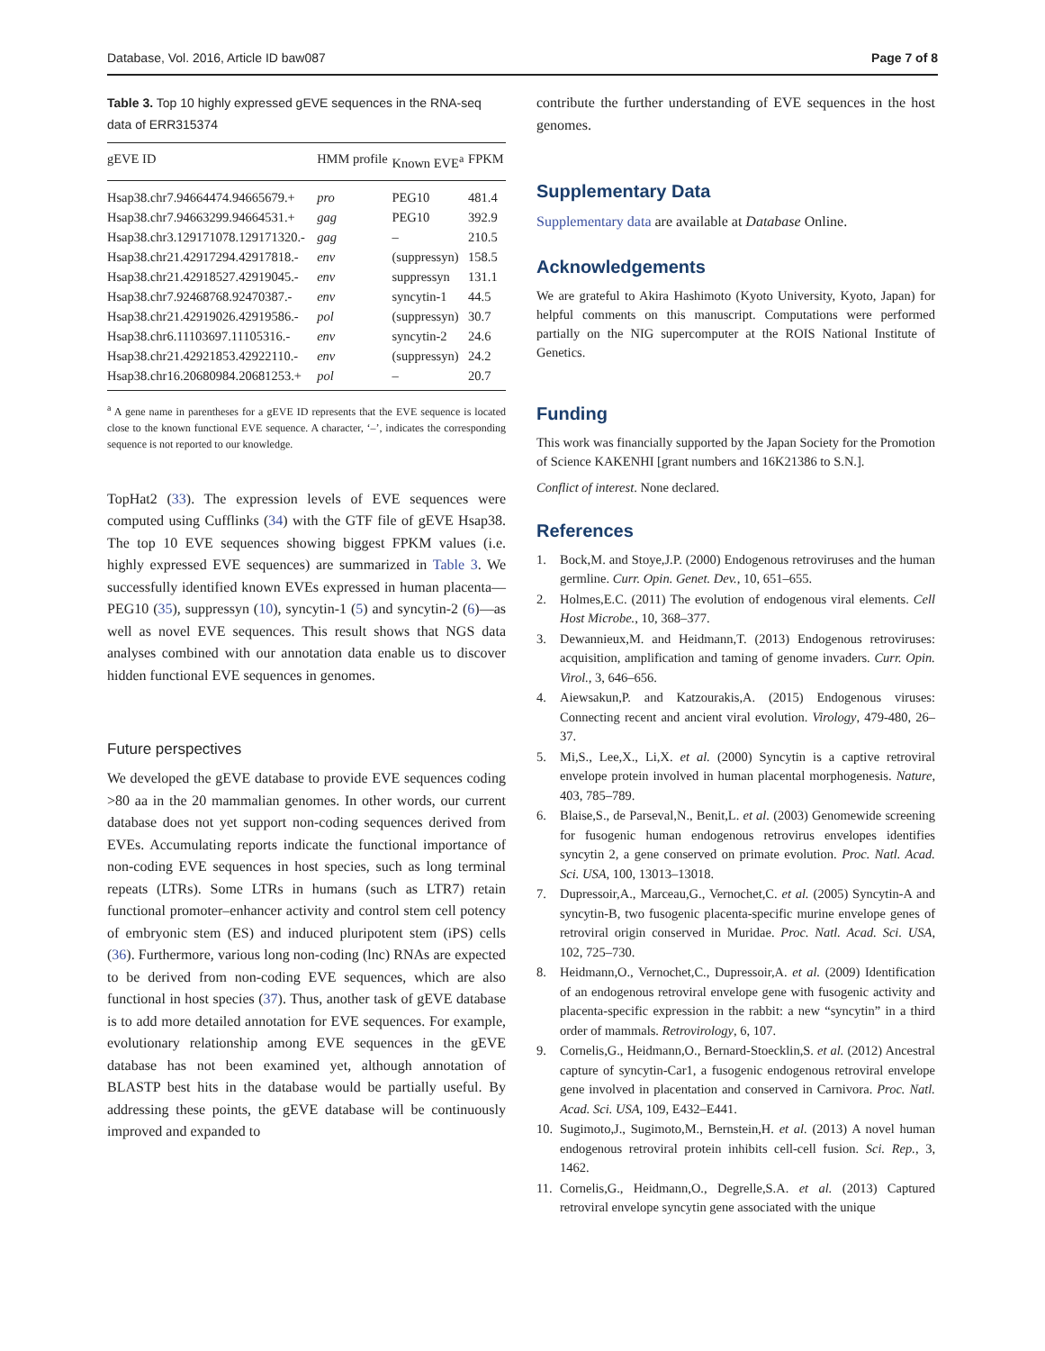Database, Vol. 2016, Article ID baw087 Page 7 of 8
Table 3. Top 10 highly expressed gEVE sequences in the RNA-seq data of ERR315374
| gEVE ID | HMM profile | Known EVE<sup>a</sup> | FPKM |
| --- | --- | --- | --- |
| Hsap38.chr7.94664474.94665679.+ | pro | PEG10 | 481.4 |
| Hsap38.chr7.94663299.94664531.+ | gag | PEG10 | 392.9 |
| Hsap38.chr3.129171078.129171320.- | gag | – | 210.5 |
| Hsap38.chr21.42917294.42917818.- | env | (suppressyn) | 158.5 |
| Hsap38.chr21.42918527.42919045.- | env | suppressyn | 131.1 |
| Hsap38.chr7.92468768.92470387.- | env | syncytin-1 | 44.5 |
| Hsap38.chr21.42919026.42919586.- | pol | (suppressyn) | 30.7 |
| Hsap38.chr6.11103697.11105316.- | env | syncytin-2 | 24.6 |
| Hsap38.chr21.42921853.42922110.- | env | (suppressyn) | 24.2 |
| Hsap38.chr16.20680984.20681253.+ | pol | – | 20.7 |
<sup>a</sup> A gene name in parentheses for a gEVE ID represents that the EVE sequence is located close to the known functional EVE sequence. A character, ‘–’, indicates the corresponding sequence is not reported to our knowledge.
TopHat2 (33). The expression levels of EVE sequences were computed using Cufflinks (34) with the GTF file of gEVE Hsap38. The top 10 EVE sequences showing biggest FPKM values (i.e. highly expressed EVE sequences) are summarized in Table 3. We successfully identified known EVEs expressed in human placenta—PEG10 (35), suppressyn (10), syncytin-1 (5) and syncytin-2 (6)—as well as novel EVE sequences. This result shows that NGS data analyses combined with our annotation data enable us to discover hidden functional EVE sequences in genomes.
Future perspectives
We developed the gEVE database to provide EVE sequences coding >80 aa in the 20 mammalian genomes. In other words, our current database does not yet support non-coding sequences derived from EVEs. Accumulating reports indicate the functional importance of non-coding EVE sequences in host species, such as long terminal repeats (LTRs). Some LTRs in humans (such as LTR7) retain functional promoter–enhancer activity and control stem cell potency of embryonic stem (ES) and induced pluripotent stem (iPS) cells (36). Furthermore, various long non-coding (lnc) RNAs are expected to be derived from non-coding EVE sequences, which are also functional in host species (37). Thus, another task of gEVE database is to add more detailed annotation for EVE sequences. For example, evolutionary relationship among EVE sequences in the gEVE database has not been examined yet, although annotation of BLASTP best hits in the database would be partially useful. By addressing these points, the gEVE database will be continuously improved and expanded to
contribute the further understanding of EVE sequences in the host genomes.
Supplementary Data
Supplementary data are available at Database Online.
Acknowledgements
We are grateful to Akira Hashimoto (Kyoto University, Kyoto, Japan) for helpful comments on this manuscript. Computations were performed partially on the NIG supercomputer at the ROIS National Institute of Genetics.
Funding
This work was financially supported by the Japan Society for the Promotion of Science KAKENHI [grant numbers and 16K21386 to S.N.].
Conflict of interest. None declared.
References
1. Bock,M. and Stoye,J.P. (2000) Endogenous retroviruses and the human germline. Curr. Opin. Genet. Dev., 10, 651–655.
2. Holmes,E.C. (2011) The evolution of endogenous viral elements. Cell Host Microbe., 10, 368–377.
3. Dewannieux,M. and Heidmann,T. (2013) Endogenous retroviruses: acquisition, amplification and taming of genome invaders. Curr. Opin. Virol., 3, 646–656.
4. Aiewsakun,P. and Katzourakis,A. (2015) Endogenous viruses: Connecting recent and ancient viral evolution. Virology, 479-480, 26–37.
5. Mi,S., Lee,X., Li,X. et al. (2000) Syncytin is a captive retroviral envelope protein involved in human placental morphogenesis. Nature, 403, 785–789.
6. Blaise,S., de Parseval,N., Benit,L. et al. (2003) Genomewide screening for fusogenic human endogenous retrovirus envelopes identifies syncytin 2, a gene conserved on primate evolution. Proc. Natl. Acad. Sci. USA, 100, 13013–13018.
7. Dupressoir,A., Marceau,G., Vernochet,C. et al. (2005) Syncytin-A and syncytin-B, two fusogenic placenta-specific murine envelope genes of retroviral origin conserved in Muridae. Proc. Natl. Acad. Sci. USA, 102, 725–730.
8. Heidmann,O., Vernochet,C., Dupressoir,A. et al. (2009) Identification of an endogenous retroviral envelope gene with fusogenic activity and placenta-specific expression in the rabbit: a new “syncytin” in a third order of mammals. Retrovirology, 6, 107.
9. Cornelis,G., Heidmann,O., Bernard-Stoecklin,S. et al. (2012) Ancestral capture of syncytin-Car1, a fusogenic endogenous retroviral envelope gene involved in placentation and conserved in Carnivora. Proc. Natl. Acad. Sci. USA, 109, E432–E441.
10. Sugimoto,J., Sugimoto,M., Bernstein,H. et al. (2013) A novel human endogenous retroviral protein inhibits cell-cell fusion. Sci. Rep., 3, 1462.
11. Cornelis,G., Heidmann,O., Degrelle,S.A. et al. (2013) Captured retroviral envelope syncytin gene associated with the unique